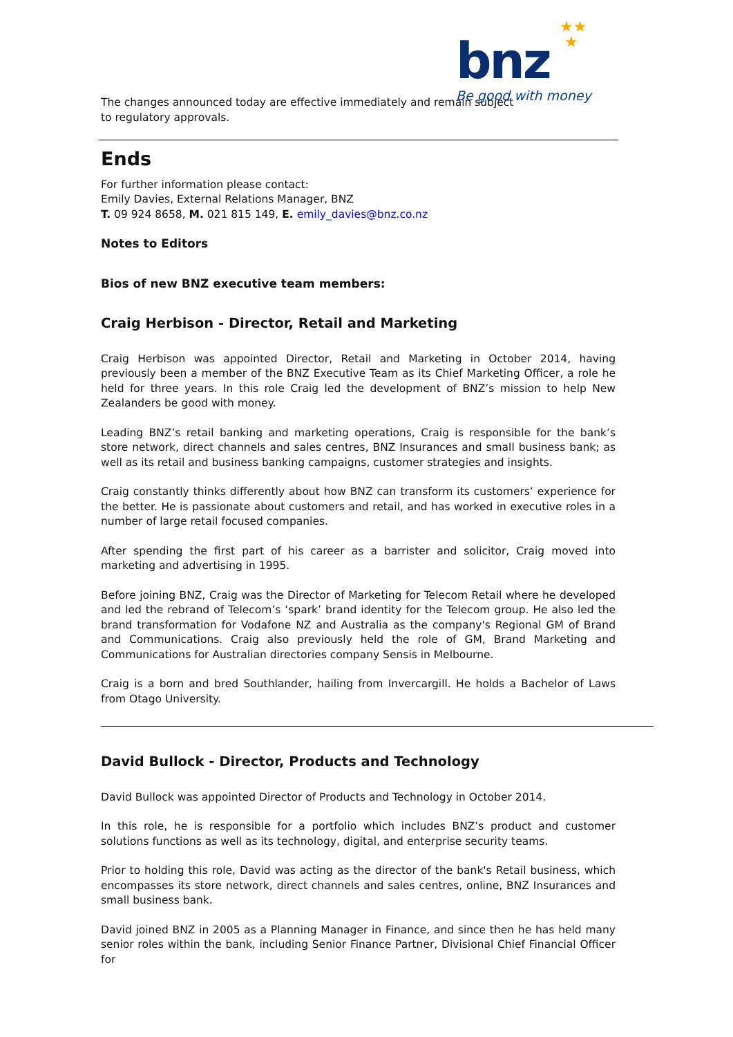★★
★
bnz
Be good with money
The changes announced today are effective immediately and remain subject to regulatory approvals.
Ends
For further information please contact:
Emily Davies, External Relations Manager, BNZ
T. 09 924 8658, M. 021 815 149, E. emily_davies@bnz.co.nz
Notes to Editors
Bios of new BNZ executive team members:
Craig Herbison - Director, Retail and Marketing
Craig Herbison was appointed Director, Retail and Marketing in October 2014, having previously been a member of the BNZ Executive Team as its Chief Marketing Officer, a role he held for three years. In this role Craig led the development of BNZ’s mission to help New Zealanders be good with money.
Leading BNZ’s retail banking and marketing operations, Craig is responsible for the bank’s store network, direct channels and sales centres, BNZ Insurances and small business bank; as well as its retail and business banking campaigns, customer strategies and insights.
Craig constantly thinks differently about how BNZ can transform its customers’ experience for the better. He is passionate about customers and retail, and has worked in executive roles in a number of large retail focused companies.
After spending the first part of his career as a barrister and solicitor, Craig moved into marketing and advertising in 1995.
Before joining BNZ, Craig was the Director of Marketing for Telecom Retail where he developed and led the rebrand of Telecom’s ‘spark’ brand identity for the Telecom group. He also led the brand transformation for Vodafone NZ and Australia as the company's Regional GM of Brand and Communications. Craig also previously held the role of GM, Brand Marketing and Communications for Australian directories company Sensis in Melbourne.
Craig is a born and bred Southlander, hailing from Invercargill. He holds a Bachelor of Laws from Otago University.
David Bullock - Director, Products and Technology
David Bullock was appointed Director of Products and Technology in October 2014.
In this role, he is responsible for a portfolio which includes BNZ’s product and customer solutions functions as well as its technology, digital, and enterprise security teams.
Prior to holding this role, David was acting as the director of the bank's Retail business, which encompasses its store network, direct channels and sales centres, online, BNZ Insurances and small business bank.
David joined BNZ in 2005 as a Planning Manager in Finance, and since then he has held many senior roles within the bank, including Senior Finance Partner, Divisional Chief Financial Officer for